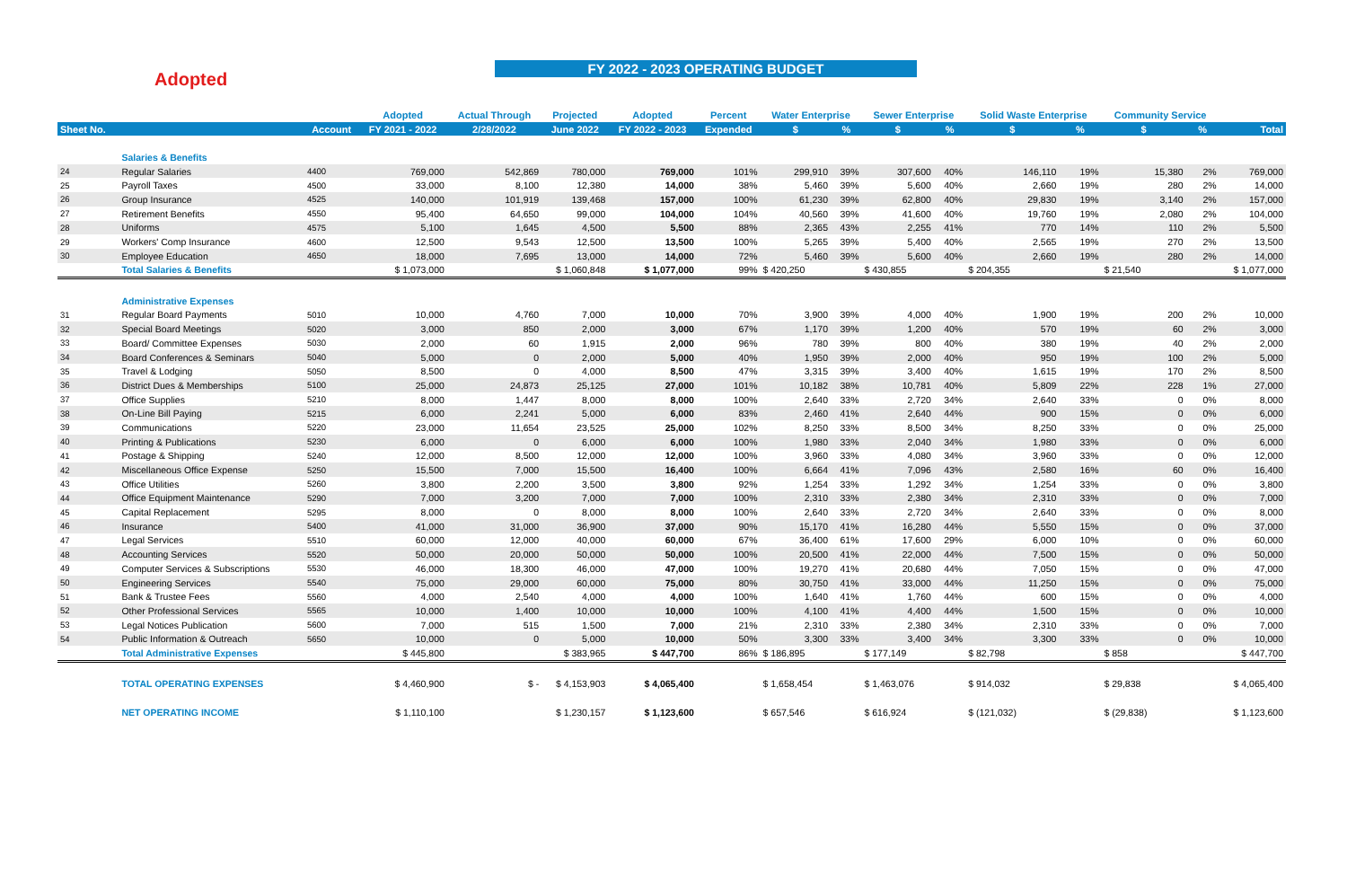Adopted
FY 2022 - 2023 OPERATING BUDGET
| | | | Adopted | Actual Through | Projected | Adopted | Percent | Water Enterprise | | Sewer Enterprise | | Solid Waste Enterprise | | Community Service | | |
| --- | --- | --- | --- | --- | --- | --- | --- | --- | --- | --- | --- | --- | --- | --- | --- | --- |
| Sheet No. | | Account | FY 2021 - 2022 | 2/28/2022 | June 2022 | FY 2022 - 2023 | Expended | $ | % | $ | % | $ | % | $ | % | Total |
| | Salaries & Benefits | | | | | | | | | | | | | | | |
| 24 | Regular Salaries | 4400 | 769,000 | 542,869 | 780,000 | 769,000 | 101% | 299,910 | 39% | 307,600 | 40% | 146,110 | 19% | 15,380 | 2% | 769,000 |
| 25 | Payroll Taxes | 4500 | 33,000 | 8,100 | 12,380 | 14,000 | 38% | 5,460 | 39% | 5,600 | 40% | 2,660 | 19% | 280 | 2% | 14,000 |
| 26 | Group Insurance | 4525 | 140,000 | 101,919 | 139,468 | 157,000 | 100% | 61,230 | 39% | 62,800 | 40% | 29,830 | 19% | 3,140 | 2% | 157,000 |
| 27 | Retirement Benefits | 4550 | 95,400 | 64,650 | 99,000 | 104,000 | 104% | 40,560 | 39% | 41,600 | 40% | 19,760 | 19% | 2,080 | 2% | 104,000 |
| 28 | Uniforms | 4575 | 5,100 | 1,645 | 4,500 | 5,500 | 88% | 2,365 | 43% | 2,255 | 41% | 770 | 14% | 110 | 2% | 5,500 |
| 29 | Workers' Comp Insurance | 4600 | 12,500 | 9,543 | 12,500 | 13,500 | 100% | 5,265 | 39% | 5,400 | 40% | 2,565 | 19% | 270 | 2% | 13,500 |
| 30 | Employee Education | 4650 | 18,000 | 7,695 | 13,000 | 14,000 | 72% | 5,460 | 39% | 5,600 | 40% | 2,660 | 19% | 280 | 2% | 14,000 |
| | Total Salaries & Benefits | | $ 1,073,000 | | $ 1,060,848 | $ 1,077,000 | 99% | $ 420,250 | | $ 430,855 | | $ 204,355 | | $ 21,540 | | $ 1,077,000 |
| | Administrative Expenses | | | | | | | | | | | | | | | |
| 31 | Regular Board Payments | 5010 | 10,000 | 4,760 | 7,000 | 10,000 | 70% | 3,900 | 39% | 4,000 | 40% | 1,900 | 19% | 200 | 2% | 10,000 |
| 32 | Special Board Meetings | 5020 | 3,000 | 850 | 2,000 | 3,000 | 67% | 1,170 | 39% | 1,200 | 40% | 570 | 19% | 60 | 2% | 3,000 |
| 33 | Board/ Committee Expenses | 5030 | 2,000 | 60 | 1,915 | 2,000 | 96% | 780 | 39% | 800 | 40% | 380 | 19% | 40 | 2% | 2,000 |
| 34 | Board Conferences & Seminars | 5040 | 5,000 | 0 | 2,000 | 5,000 | 40% | 1,950 | 39% | 2,000 | 40% | 950 | 19% | 100 | 2% | 5,000 |
| 35 | Travel & Lodging | 5050 | 8,500 | 0 | 4,000 | 8,500 | 47% | 3,315 | 39% | 3,400 | 40% | 1,615 | 19% | 170 | 2% | 8,500 |
| 36 | District Dues & Memberships | 5100 | 25,000 | 24,873 | 25,125 | 27,000 | 101% | 10,182 | 38% | 10,781 | 40% | 5,809 | 22% | 228 | 1% | 27,000 |
| 37 | Office Supplies | 5210 | 8,000 | 1,447 | 8,000 | 8,000 | 100% | 2,640 | 33% | 2,720 | 34% | 2,640 | 33% | 0 | 0% | 8,000 |
| 38 | On-Line Bill Paying | 5215 | 6,000 | 2,241 | 5,000 | 6,000 | 83% | 2,460 | 41% | 2,640 | 44% | 900 | 15% | 0 | 0% | 6,000 |
| 39 | Communications | 5220 | 23,000 | 11,654 | 23,525 | 25,000 | 102% | 8,250 | 33% | 8,500 | 34% | 8,250 | 33% | 0 | 0% | 25,000 |
| 40 | Printing & Publications | 5230 | 6,000 | 0 | 6,000 | 6,000 | 100% | 1,980 | 33% | 2,040 | 34% | 1,980 | 33% | 0 | 0% | 6,000 |
| 41 | Postage & Shipping | 5240 | 12,000 | 8,500 | 12,000 | 12,000 | 100% | 3,960 | 33% | 4,080 | 34% | 3,960 | 33% | 0 | 0% | 12,000 |
| 42 | Miscellaneous Office Expense | 5250 | 15,500 | 7,000 | 15,500 | 16,400 | 100% | 6,664 | 41% | 7,096 | 43% | 2,580 | 16% | 60 | 0% | 16,400 |
| 43 | Office Utilities | 5260 | 3,800 | 2,200 | 3,500 | 3,800 | 92% | 1,254 | 33% | 1,292 | 34% | 1,254 | 33% | 0 | 0% | 3,800 |
| 44 | Office Equipment Maintenance | 5290 | 7,000 | 3,200 | 7,000 | 7,000 | 100% | 2,310 | 33% | 2,380 | 34% | 2,310 | 33% | 0 | 0% | 7,000 |
| 45 | Capital Replacement | 5295 | 8,000 | 0 | 8,000 | 8,000 | 100% | 2,640 | 33% | 2,720 | 34% | 2,640 | 33% | 0 | 0% | 8,000 |
| 46 | Insurance | 5400 | 41,000 | 31,000 | 36,900 | 37,000 | 90% | 15,170 | 41% | 16,280 | 44% | 5,550 | 15% | 0 | 0% | 37,000 |
| 47 | Legal Services | 5510 | 60,000 | 12,000 | 40,000 | 60,000 | 67% | 36,400 | 61% | 17,600 | 29% | 6,000 | 10% | 0 | 0% | 60,000 |
| 48 | Accounting Services | 5520 | 50,000 | 20,000 | 50,000 | 50,000 | 100% | 20,500 | 41% | 22,000 | 44% | 7,500 | 15% | 0 | 0% | 50,000 |
| 49 | Computer Services & Subscriptions | 5530 | 46,000 | 18,300 | 46,000 | 47,000 | 100% | 19,270 | 41% | 20,680 | 44% | 7,050 | 15% | 0 | 0% | 47,000 |
| 50 | Engineering Services | 5540 | 75,000 | 29,000 | 60,000 | 75,000 | 80% | 30,750 | 41% | 33,000 | 44% | 11,250 | 15% | 0 | 0% | 75,000 |
| 51 | Bank & Trustee Fees | 5560 | 4,000 | 2,540 | 4,000 | 4,000 | 100% | 1,640 | 41% | 1,760 | 44% | 600 | 15% | 0 | 0% | 4,000 |
| 52 | Other Professional Services | 5565 | 10,000 | 1,400 | 10,000 | 10,000 | 100% | 4,100 | 41% | 4,400 | 44% | 1,500 | 15% | 0 | 0% | 10,000 |
| 53 | Legal Notices Publication | 5600 | 7,000 | 515 | 1,500 | 7,000 | 21% | 2,310 | 33% | 2,380 | 34% | 2,310 | 33% | 0 | 0% | 7,000 |
| 54 | Public Information & Outreach | 5650 | 10,000 | 0 | 5,000 | 10,000 | 50% | 3,300 | 33% | 3,400 | 34% | 3,300 | 33% | 0 | 0% | 10,000 |
| | Total Administrative Expenses | | $ 445,800 | | $ 383,965 | $ 447,700 | 86% | $ 186,895 | | $ 177,149 | | $ 82,798 | | $ 858 | | $ 447,700 |
| | TOTAL OPERATING EXPENSES | | $ 4,460,900 | $ - | $ 4,153,903 | $ 4,065,400 | | $ 1,658,454 | | $ 1,463,076 | | $ 914,032 | | $ 29,838 | | $ 4,065,400 |
| | NET OPERATING INCOME | | $ 1,110,100 | | $ 1,230,157 | $ 1,123,600 | | $ 657,546 | | $ 616,924 | | $ (121,032) | | $ (29,838) | | $ 1,123,600 |